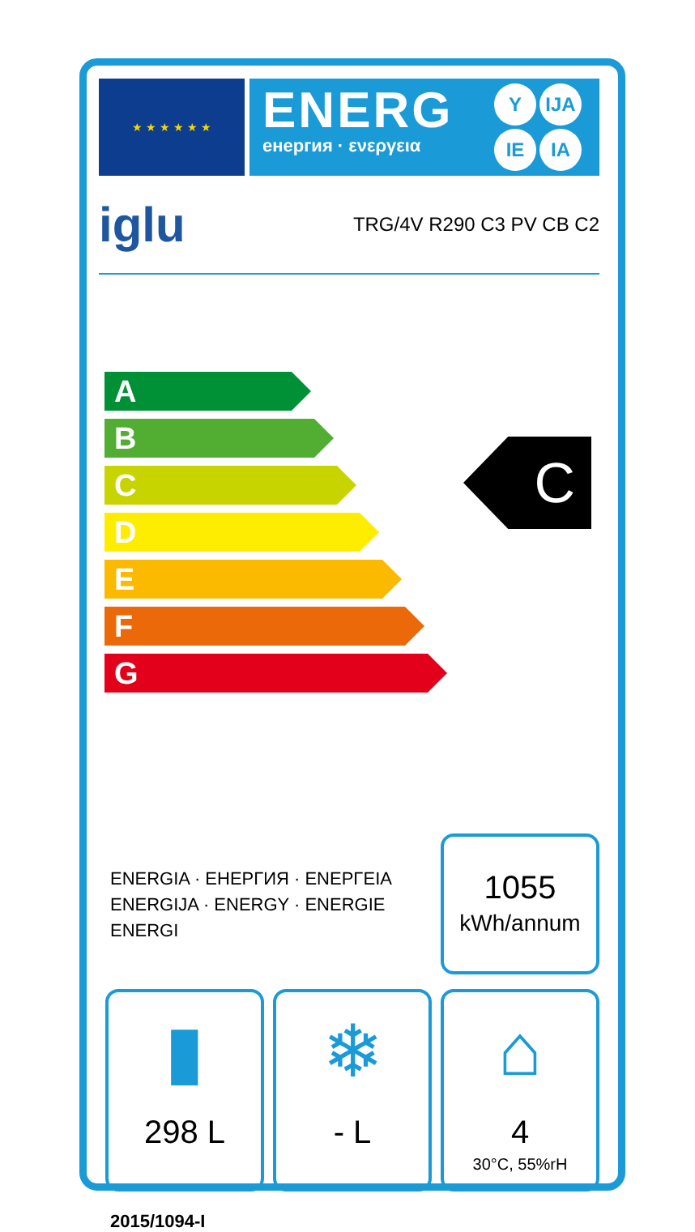★ ★ ★ ★ ★ ★
ENERG
енергия · ενεργεια
Y IJA IE IA
iglu
TRG/4V R290 C3 PV CB C2
A
B
C
D
E
F
G
C
ENERGIA · ЕНЕРГИЯ · ΕΝΕΡΓΕΙΑ
ENERGIJA · ENERGY · ENERGIE
ENERGI
1055
kWh/annum
▮
298 L
❄
- L
⌂
4
30°C, 55%rH
2015/1094-I